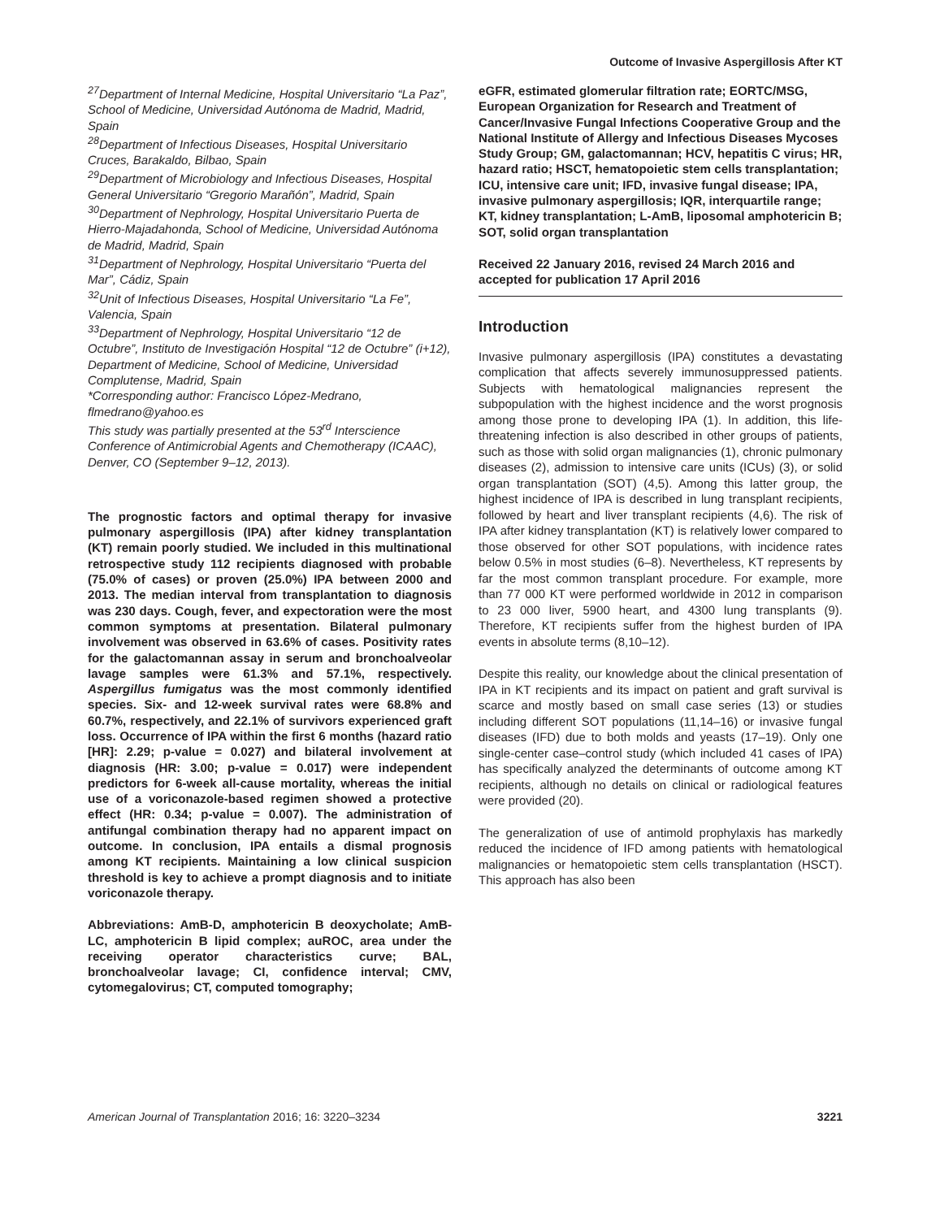Outcome of Invasive Aspergillosis After KT
<sup>27</sup> Department of Internal Medicine, Hospital Universitario “La Paz”, School of Medicine, Universidad Autónoma de Madrid, Madrid, Spain
<sup>28</sup> Department of Infectious Diseases, Hospital Universitario Cruces, Barakaldo, Bilbao, Spain
<sup>29</sup> Department of Microbiology and Infectious Diseases, Hospital General Universitario “Gregorio Marañón”, Madrid, Spain
<sup>30</sup> Department of Nephrology, Hospital Universitario Puerta de Hierro-Majadahonda, School of Medicine, Universidad Autónoma de Madrid, Madrid, Spain
<sup>31</sup> Department of Nephrology, Hospital Universitario “Puerta del Mar”, Cádiz, Spain
<sup>32</sup> Unit of Infectious Diseases, Hospital Universitario “La Fe”, Valencia, Spain
<sup>33</sup> Department of Nephrology, Hospital Universitario “12 de Octubre”, Instituto de Investigación Hospital “12 de Octubre” (i+12), Department of Medicine, School of Medicine, Universidad Complutense, Madrid, Spain
*Corresponding author: Francisco López-Medrano, flmedrano@yahoo.es
This study was partially presented at the 53<sup>rd</sup> Interscience Conference of Antimicrobial Agents and Chemotherapy (ICAAC), Denver, CO (September 9–12, 2013).
The prognostic factors and optimal therapy for invasive pulmonary aspergillosis (IPA) after kidney transplantation (KT) remain poorly studied. We included in this multinational retrospective study 112 recipients diagnosed with probable (75.0% of cases) or proven (25.0%) IPA between 2000 and 2013. The median interval from transplantation to diagnosis was 230 days. Cough, fever, and expectoration were the most common symptoms at presentation. Bilateral pulmonary involvement was observed in 63.6% of cases. Positivity rates for the galactomannan assay in serum and bronchoalveolar lavage samples were 61.3% and 57.1%, respectively. Aspergillus fumigatus was the most commonly identified species. Six- and 12-week survival rates were 68.8% and 60.7%, respectively, and 22.1% of survivors experienced graft loss. Occurrence of IPA within the first 6 months (hazard ratio [HR]: 2.29; p-value = 0.027) and bilateral involvement at diagnosis (HR: 3.00; p-value = 0.017) were independent predictors for 6-week all-cause mortality, whereas the initial use of a voriconazole-based regimen showed a protective effect (HR: 0.34; p-value = 0.007). The administration of antifungal combination therapy had no apparent impact on outcome. In conclusion, IPA entails a dismal prognosis among KT recipients. Maintaining a low clinical suspicion threshold is key to achieve a prompt diagnosis and to initiate voriconazole therapy.
Abbreviations: AmB-D, amphotericin B deoxycholate; AmB-LC, amphotericin B lipid complex; auROC, area under the receiving operator characteristics curve; BAL, bronchoalveolar lavage; CI, confidence interval; CMV, cytomegalovirus; CT, computed tomography;
eGFR, estimated glomerular filtration rate; EORTC/MSG, European Organization for Research and Treatment of Cancer/Invasive Fungal Infections Cooperative Group and the National Institute of Allergy and Infectious Diseases Mycoses Study Group; GM, galactomannan; HCV, hepatitis C virus; HR, hazard ratio; HSCT, hematopoietic stem cells transplantation; ICU, intensive care unit; IFD, invasive fungal disease; IPA, invasive pulmonary aspergillosis; IQR, interquartile range; KT, kidney transplantation; L-AmB, liposomal amphotericin B; SOT, solid organ transplantation
Received 22 January 2016, revised 24 March 2016 and accepted for publication 17 April 2016
Introduction
Invasive pulmonary aspergillosis (IPA) constitutes a devastating complication that affects severely immunosuppressed patients. Subjects with hematological malignancies represent the subpopulation with the highest incidence and the worst prognosis among those prone to developing IPA (1). In addition, this life-threatening infection is also described in other groups of patients, such as those with solid organ malignancies (1), chronic pulmonary diseases (2), admission to intensive care units (ICUs) (3), or solid organ transplantation (SOT) (4,5). Among this latter group, the highest incidence of IPA is described in lung transplant recipients, followed by heart and liver transplant recipients (4,6). The risk of IPA after kidney transplantation (KT) is relatively lower compared to those observed for other SOT populations, with incidence rates below 0.5% in most studies (6–8). Nevertheless, KT represents by far the most common transplant procedure. For example, more than 77 000 KT were performed worldwide in 2012 in comparison to 23 000 liver, 5900 heart, and 4300 lung transplants (9). Therefore, KT recipients suffer from the highest burden of IPA events in absolute terms (8,10–12).
Despite this reality, our knowledge about the clinical presentation of IPA in KT recipients and its impact on patient and graft survival is scarce and mostly based on small case series (13) or studies including different SOT populations (11,14–16) or invasive fungal diseases (IFD) due to both molds and yeasts (17–19). Only one single-center case–control study (which included 41 cases of IPA) has specifically analyzed the determinants of outcome among KT recipients, although no details on clinical or radiological features were provided (20).
The generalization of use of antimold prophylaxis has markedly reduced the incidence of IFD among patients with hematological malignancies or hematopoietic stem cells transplantation (HSCT). This approach has also been
American Journal of Transplantation 2016; 16: 3220–3234 3221